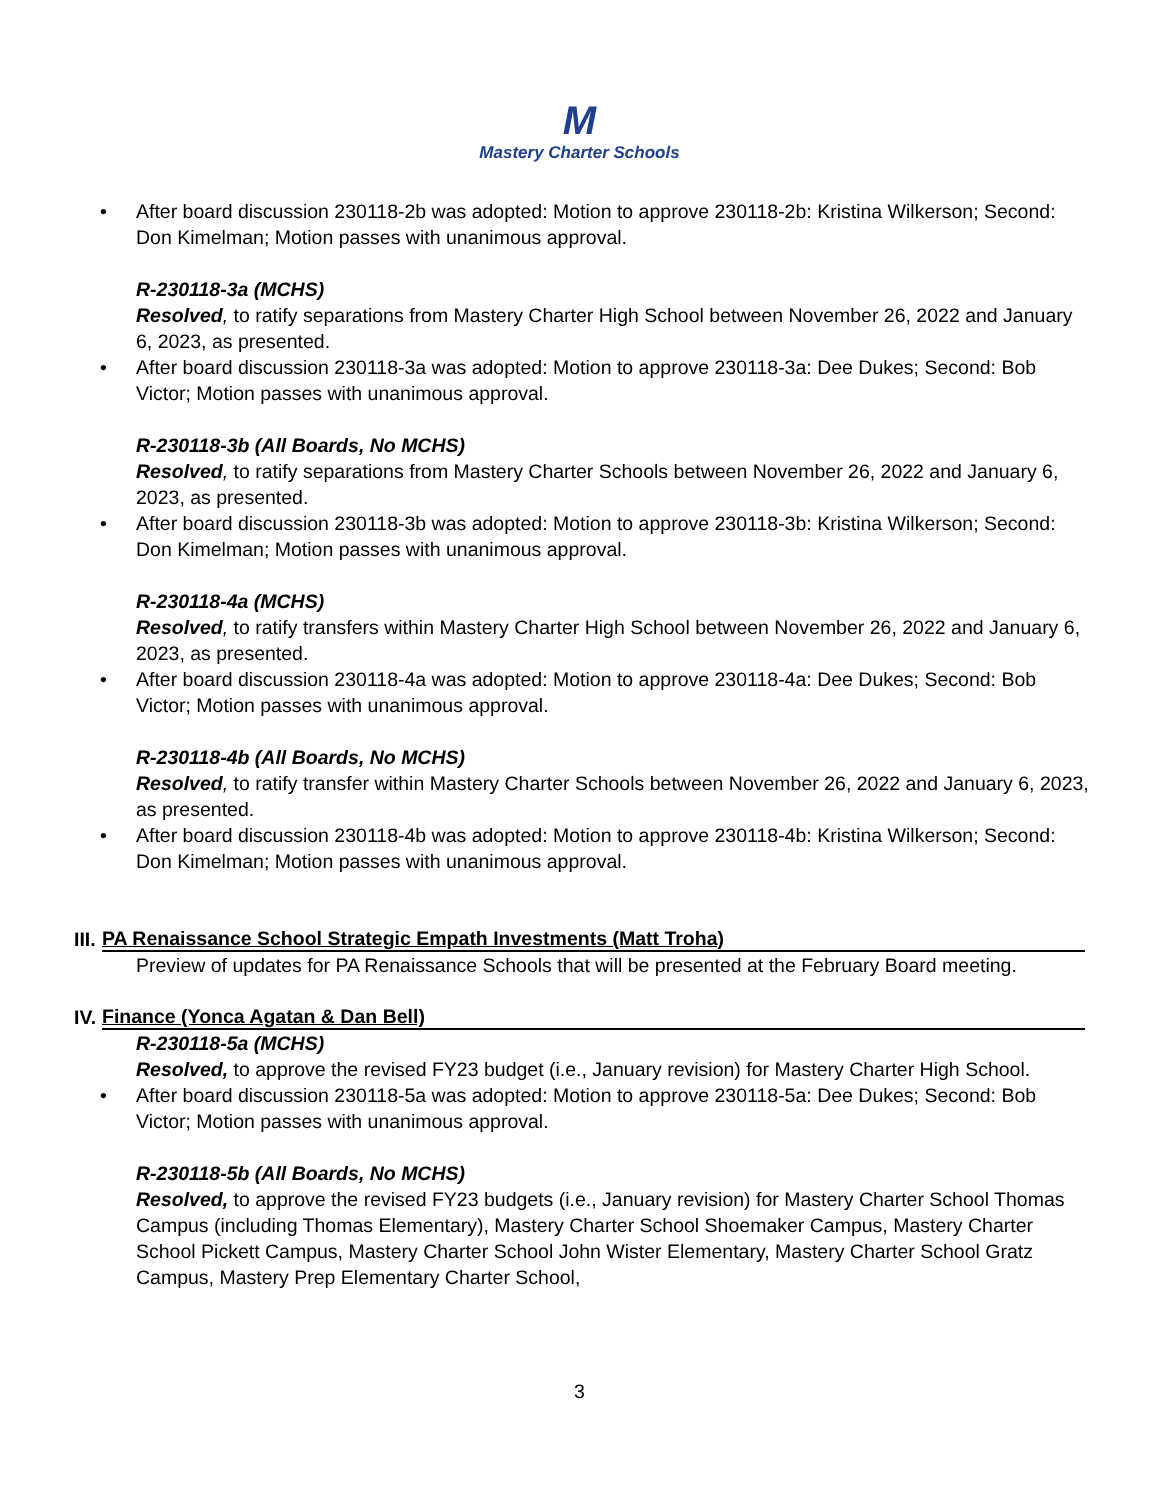M
Mastery Charter Schools
• After board discussion 230118-2b was adopted: Motion to approve 230118-2b: Kristina Wilkerson; Second: Don Kimelman; Motion passes with unanimous approval.
R-230118-3a (MCHS)
Resolved, to ratify separations from Mastery Charter High School between November 26, 2022 and January 6, 2023, as presented.
• After board discussion 230118-3a was adopted: Motion to approve 230118-3a: Dee Dukes; Second: Bob Victor; Motion passes with unanimous approval.
R-230118-3b (All Boards, No MCHS)
Resolved, to ratify separations from Mastery Charter Schools between November 26, 2022 and January 6, 2023, as presented.
• After board discussion 230118-3b was adopted: Motion to approve 230118-3b: Kristina Wilkerson; Second: Don Kimelman; Motion passes with unanimous approval.
R-230118-4a (MCHS)
Resolved, to ratify transfers within Mastery Charter High School between November 26, 2022 and January 6, 2023, as presented.
• After board discussion 230118-4a was adopted: Motion to approve 230118-4a: Dee Dukes; Second: Bob Victor; Motion passes with unanimous approval.
R-230118-4b (All Boards, No MCHS)
Resolved, to ratify transfer within Mastery Charter Schools between November 26, 2022 and January 6, 2023, as presented.
• After board discussion 230118-4b was adopted: Motion to approve 230118-4b: Kristina Wilkerson; Second: Don Kimelman; Motion passes with unanimous approval.
III. PA Renaissance School Strategic Empath Investments (Matt Troha)
Preview of updates for PA Renaissance Schools that will be presented at the February Board meeting.
IV. Finance (Yonca Agatan & Dan Bell)
R-230118-5a (MCHS)
Resolved, to approve the revised FY23 budget (i.e., January revision) for Mastery Charter High School.
• After board discussion 230118-5a was adopted: Motion to approve 230118-5a: Dee Dukes; Second: Bob Victor; Motion passes with unanimous approval.
R-230118-5b (All Boards, No MCHS)
Resolved, to approve the revised FY23 budgets (i.e., January revision) for Mastery Charter School Thomas Campus (including Thomas Elementary), Mastery Charter School Shoemaker Campus, Mastery Charter School Pickett Campus, Mastery Charter School John Wister Elementary, Mastery Charter School Gratz Campus, Mastery Prep Elementary Charter School,
3